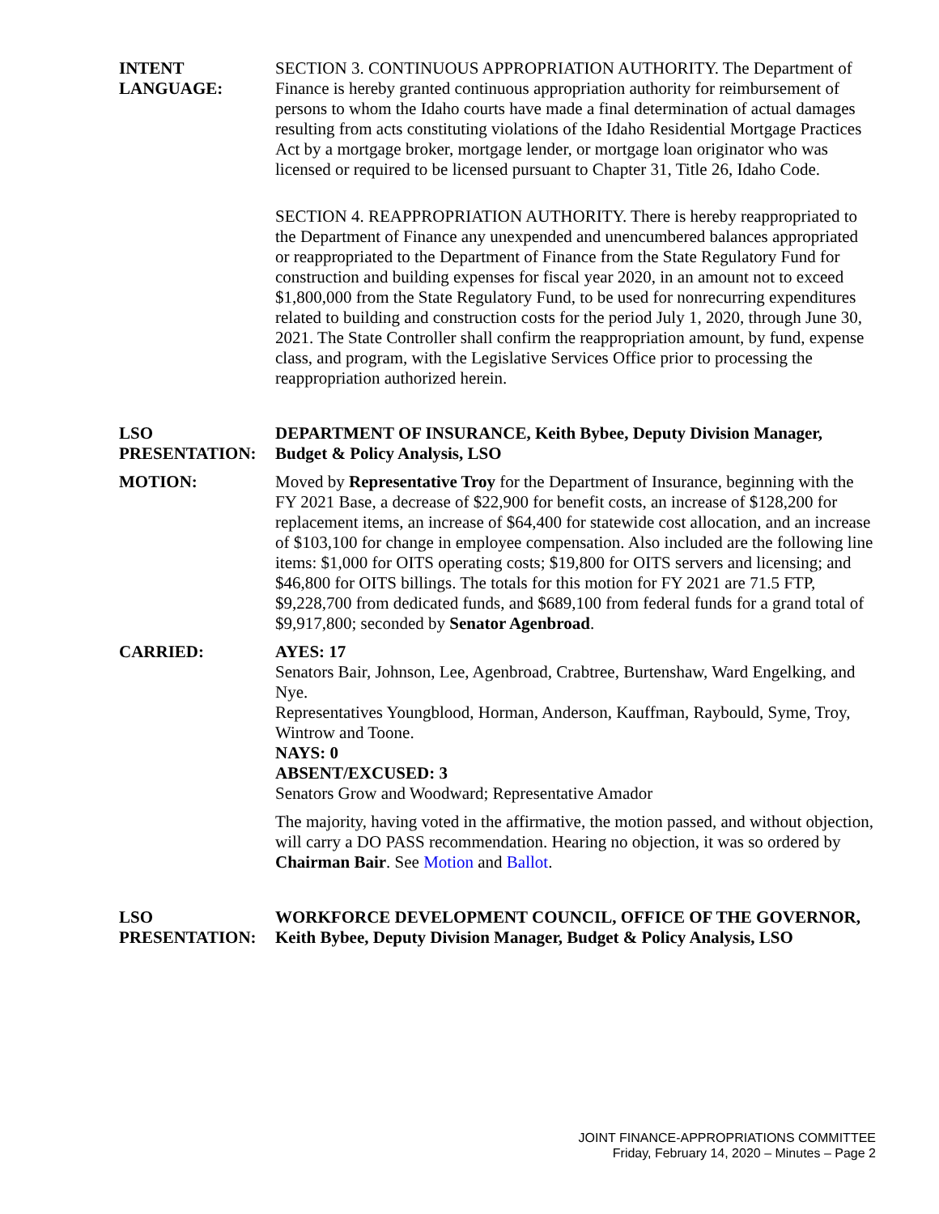INTENT
LANGUAGE:
SECTION 3. CONTINUOUS APPROPRIATION AUTHORITY. The Department of Finance is hereby granted continuous appropriation authority for reimbursement of persons to whom the Idaho courts have made a final determination of actual damages resulting from acts constituting violations of the Idaho Residential Mortgage Practices Act by a mortgage broker, mortgage lender, or mortgage loan originator who was licensed or required to be licensed pursuant to Chapter 31, Title 26, Idaho Code.
SECTION 4. REAPPROPRIATION AUTHORITY. There is hereby reappropriated to the Department of Finance any unexpended and unencumbered balances appropriated or reappropriated to the Department of Finance from the State Regulatory Fund for construction and building expenses for fiscal year 2020, in an amount not to exceed $1,800,000 from the State Regulatory Fund, to be used for nonrecurring expenditures related to building and construction costs for the period July 1, 2020, through June 30, 2021. The State Controller shall confirm the reappropriation amount, by fund, expense class, and program, with the Legislative Services Office prior to processing the reappropriation authorized herein.
LSO
PRESENTATION:
DEPARTMENT OF INSURANCE, Keith Bybee, Deputy Division Manager, Budget & Policy Analysis, LSO
MOTION: Moved by Representative Troy for the Department of Insurance, beginning with the FY 2021 Base, a decrease of $22,900 for benefit costs, an increase of $128,200 for replacement items, an increase of $64,400 for statewide cost allocation, and an increase of $103,100 for change in employee compensation. Also included are the following line items: $1,000 for OITS operating costs; $19,800 for OITS servers and licensing; and $46,800 for OITS billings. The totals for this motion for FY 2021 are 71.5 FTP, $9,228,700 from dedicated funds, and $689,100 from federal funds for a grand total of $9,917,800; seconded by Senator Agenbroad.
CARRIED: AYES: 17
Senators Bair, Johnson, Lee, Agenbroad, Crabtree, Burtenshaw, Ward Engelking, and Nye.
Representatives Youngblood, Horman, Anderson, Kauffman, Raybould, Syme, Troy, Wintrow and Toone.
NAYS: 0
ABSENT/EXCUSED: 3
Senators Grow and Woodward; Representative Amador
The majority, having voted in the affirmative, the motion passed, and without objection, will carry a DO PASS recommendation. Hearing no objection, it was so ordered by Chairman Bair. See Motion and Ballot.
LSO
PRESENTATION:
WORKFORCE DEVELOPMENT COUNCIL, OFFICE OF THE GOVERNOR, Keith Bybee, Deputy Division Manager, Budget & Policy Analysis, LSO
JOINT FINANCE-APPROPRIATIONS COMMITTEE
Friday, February 14, 2020 – Minutes – Page 2